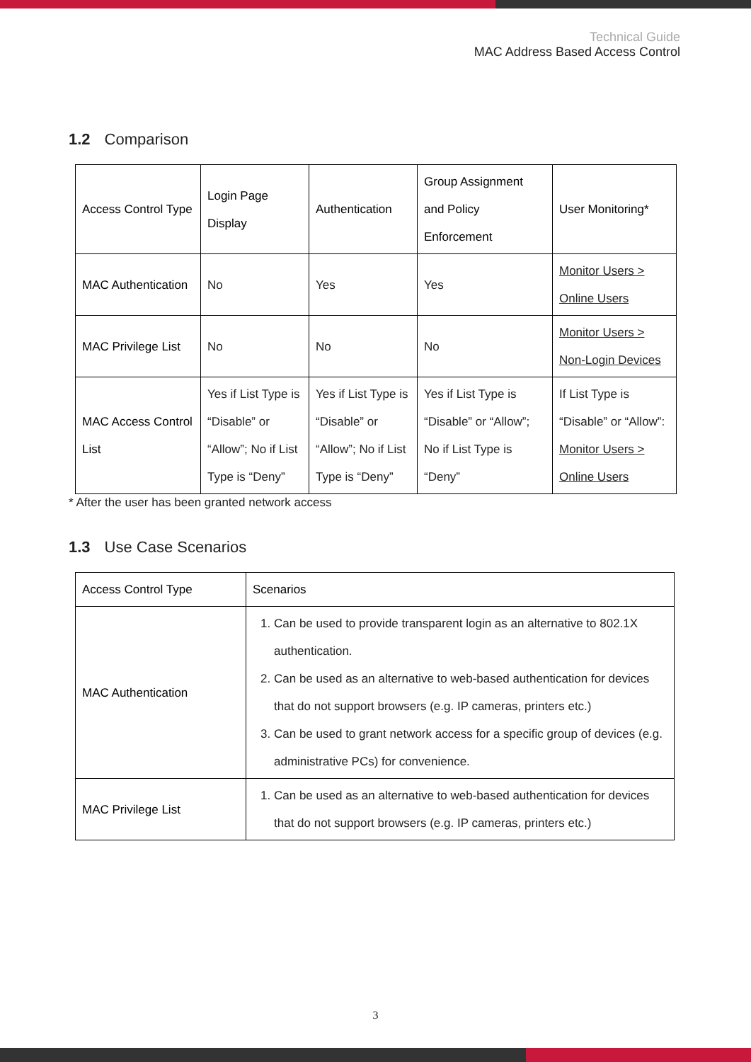Technical Guide
MAC Address Based Access Control
1.2 Comparison
| Access Control Type | Login Page Display | Authentication | Group Assignment and Policy Enforcement | User Monitoring* |
| --- | --- | --- | --- | --- |
| MAC Authentication | No | Yes | Yes | Monitor Users > Online Users |
| MAC Privilege List | No | No | No | Monitor Users > Non-Login Devices |
| MAC Access Control List | Yes if List Type is “Disable” or “Allow”; No if List Type is “Deny” | Yes if List Type is “Disable” or “Allow”; No if List Type is “Deny” | Yes if List Type is “Disable” or “Allow”; No if List Type is “Deny” | If List Type is “Disable” or “Allow”: Monitor Users > Online Users |
* After the user has been granted network access
1.3 Use Case Scenarios
| Access Control Type | Scenarios |
| --- | --- |
| MAC Authentication | 1. Can be used to provide transparent login as an alternative to 802.1X authentication. 2. Can be used as an alternative to web-based authentication for devices that do not support browsers (e.g. IP cameras, printers etc.) 3. Can be used to grant network access for a specific group of devices (e.g. administrative PCs) for convenience. |
| MAC Privilege List | 1. Can be used as an alternative to web-based authentication for devices that do not support browsers (e.g. IP cameras, printers etc.) |
3